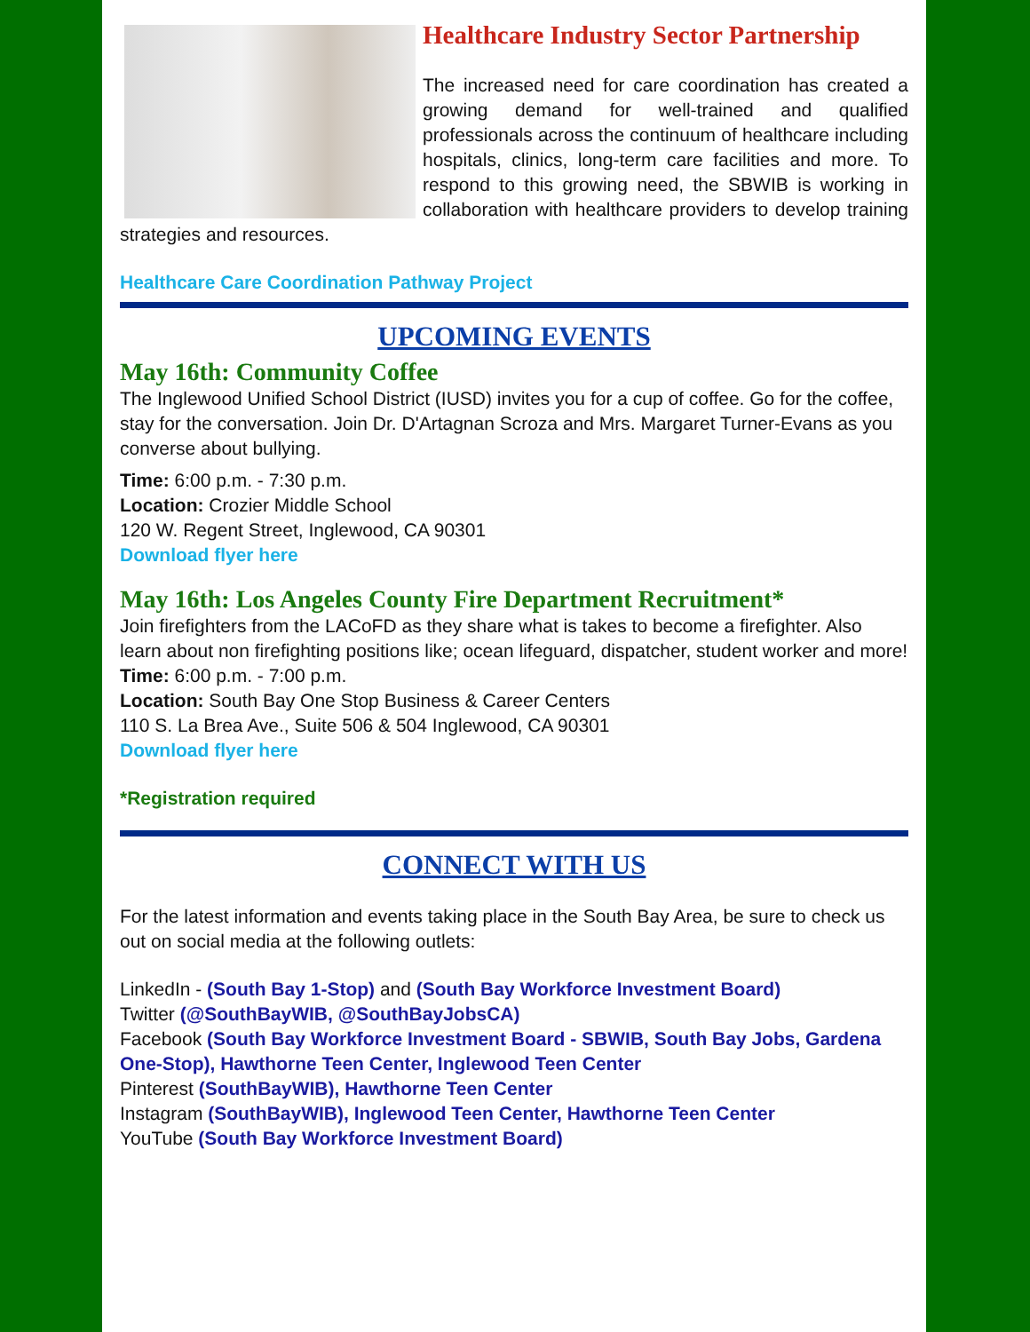Healthcare Industry Sector Partnership
The increased need for care coordination has created a growing demand for well-trained and qualified professionals across the continuum of healthcare including hospitals, clinics, long-term care facilities and more. To respond to this growing need, the SBWIB is working in collaboration with healthcare providers to develop training strategies and resources.
Healthcare Care Coordination Pathway Project
UPCOMING EVENTS
May 16th: Community Coffee
The Inglewood Unified School District (IUSD) invites you for a cup of coffee. Go for the coffee, stay for the conversation. Join Dr. D'Artagnan Scroza and Mrs. Margaret Turner-Evans as you converse about bullying.
Time: 6:00 p.m. - 7:30 p.m.
Location: Crozier Middle School
120 W. Regent Street, Inglewood, CA 90301
Download flyer here
May 16th: Los Angeles County Fire Department Recruitment*
Join firefighters from the LACoFD as they share what is takes to become a firefighter. Also learn about non firefighting positions like; ocean lifeguard, dispatcher, student worker and more!
Time: 6:00 p.m. - 7:00 p.m.
Location: South Bay One Stop Business & Career Centers
110 S. La Brea Ave., Suite 506 & 504 Inglewood, CA 90301
Download flyer here
*Registration required
CONNECT WITH US
For the latest information and events taking place in the South Bay Area, be sure to check us out on social media at the following outlets:
LinkedIn - (South Bay 1-Stop) and (South Bay Workforce Investment Board)
Twitter (@SouthBayWIB, @SouthBayJobsCA)
Facebook (South Bay Workforce Investment Board - SBWIB, South Bay Jobs, Gardena One-Stop), Hawthorne Teen Center, Inglewood Teen Center
Pinterest (SouthBayWIB), Hawthorne Teen Center
Instagram (SouthBayWIB), Inglewood Teen Center, Hawthorne Teen Center
YouTube (South Bay Workforce Investment Board)